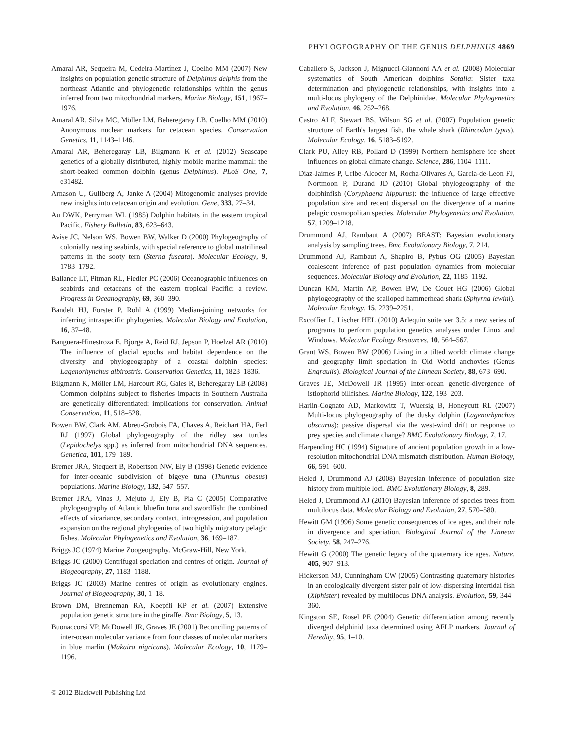PHYLOGEOGRAPHY OF THE GENUS DELPHINUS 4869
Amaral AR, Sequeira M, Cedeira-Martínez J, Coelho MM (2007) New insights on population genetic structure of Delphinus delphis from the northeast Atlantic and phylogenetic relationships within the genus inferred from two mitochondrial markers. Marine Biology, 151, 1967–1976.
Amaral AR, Silva MC, Möller LM, Beheregaray LB, Coelho MM (2010) Anonymous nuclear markers for cetacean species. Conservation Genetics, 11, 1143–1146.
Amaral AR, Beheregaray LB, Bilgmann K et al. (2012) Seascape genetics of a globally distributed, highly mobile marine mammal: the short-beaked common dolphin (genus Delphinus). PLoS One, 7, e31482.
Arnason U, Gullberg A, Janke A (2004) Mitogenomic analyses provide new insights into cetacean origin and evolution. Gene, 333, 27–34.
Au DWK, Perryman WL (1985) Dolphin habitats in the eastern tropical Pacific. Fishery Bulletin, 83, 623–643.
Avise JC, Nelson WS, Bowen BW, Walker D (2000) Phylogeography of colonially nesting seabirds, with special reference to global matrilineal patterns in the sooty tern (Sterna fuscata). Molecular Ecology, 9, 1783–1792.
Ballance LT, Pitman RL, Fiedler PC (2006) Oceanographic influences on seabirds and cetaceans of the eastern tropical Pacific: a review. Progress in Oceanography, 69, 360–390.
Bandelt HJ, Forster P, Rohl A (1999) Median-joining networks for inferring intraspecific phylogenies. Molecular Biology and Evolution, 16, 37–48.
Banguera-Hinestroza E, Bjorge A, Reid RJ, Jepson P, Hoelzel AR (2010) The influence of glacial epochs and habitat dependence on the diversity and phylogeography of a coastal dolphin species: Lagenorhynchus albirostris. Conservation Genetics, 11, 1823–1836.
Bilgmann K, Möller LM, Harcourt RG, Gales R, Beheregaray LB (2008) Common dolphins subject to fisheries impacts in Southern Australia are genetically differentiated: implications for conservation. Animal Conservation, 11, 518–528.
Bowen BW, Clark AM, Abreu-Grobois FA, Chaves A, Reichart HA, Ferl RJ (1997) Global phylogeography of the ridley sea turtles (Lepidochelys spp.) as inferred from mitochondrial DNA sequences. Genetica, 101, 179–189.
Bremer JRA, Stequert B, Robertson NW, Ely B (1998) Genetic evidence for inter-oceanic subdivision of bigeye tuna (Thunnus obesus) populations. Marine Biology, 132, 547–557.
Bremer JRA, Vinas J, Mejuto J, Ely B, Pla C (2005) Comparative phylogeography of Atlantic bluefin tuna and swordfish: the combined effects of vicariance, secondary contact, introgression, and population expansion on the regional phylogenies of two highly migratory pelagic fishes. Molecular Phylogenetics and Evolution, 36, 169–187.
Briggs JC (1974) Marine Zoogeography. McGraw-Hill, New York.
Briggs JC (2000) Centrifugal speciation and centres of origin. Journal of Biogeography, 27, 1183–1188.
Briggs JC (2003) Marine centres of origin as evolutionary engines. Journal of Biogeography, 30, 1–18.
Brown DM, Brenneman RA, Koepfli KP et al. (2007) Extensive population genetic structure in the giraffe. Bmc Biology, 5, 13.
Buonaccorsi VP, McDowell JR, Graves JE (2001) Reconciling patterns of inter-ocean molecular variance from four classes of molecular markers in blue marlin (Makaira nigricans). Molecular Ecology, 10, 1179–1196.
Caballero S, Jackson J, Mignucci-Giannoni AA et al. (2008) Molecular systematics of South American dolphins Sotalia: Sister taxa determination and phylogenetic relationships, with insights into a multi-locus phylogeny of the Delphinidae. Molecular Phylogenetics and Evolution, 46, 252–268.
Castro ALF, Stewart BS, Wilson SG et al. (2007) Population genetic structure of Earth's largest fish, the whale shark (Rhincodon typus). Molecular Ecology, 16, 5183–5192.
Clark PU, Alley RB, Pollard D (1999) Northern hemisphere ice sheet influences on global climate change. Science, 286, 1104–1111.
Diaz-Jaimes P, Urlbe-Alcocer M, Rocha-Olivares A, Garcia-de-Leon FJ, Nortmoon P, Durand JD (2010) Global phylogeography of the dolphinfish (Coryphaena hippurus): the influence of large effective population size and recent dispersal on the divergence of a marine pelagic cosmopolitan species. Molecular Phylogenetics and Evolution, 57, 1209–1218.
Drummond AJ, Rambaut A (2007) BEAST: Bayesian evolutionary analysis by sampling trees. Bmc Evolutionary Biology, 7, 214.
Drummond AJ, Rambaut A, Shapiro B, Pybus OG (2005) Bayesian coalescent inference of past population dynamics from molecular sequences. Molecular Biology and Evolution, 22, 1185–1192.
Duncan KM, Martin AP, Bowen BW, De Couet HG (2006) Global phylogeography of the scalloped hammerhead shark (Sphyrna lewini). Molecular Ecology, 15, 2239–2251.
Excoffier L, Lischer HEL (2010) Arlequin suite ver 3.5: a new series of programs to perform population genetics analyses under Linux and Windows. Molecular Ecology Resources, 10, 564–567.
Grant WS, Bowen BW (2006) Living in a tilted world: climate change and geography limit speciation in Old World anchovies (Genus Engraulis). Biological Journal of the Linnean Society, 88, 673–690.
Graves JE, McDowell JR (1995) Inter-ocean genetic-divergence of istiophorid billfishes. Marine Biology, 122, 193–203.
Harlin-Cognato AD, Markowitz T, Wuersig B, Honeycutt RL (2007) Multi-locus phylogeography of the dusky dolphin (Lagenorhynchus obscurus): passive dispersal via the west-wind drift or response to prey species and climate change? BMC Evolutionary Biology, 7, 17.
Harpending HC (1994) Signature of ancient population growth in a low-resolution mitochondrial DNA mismatch distribution. Human Biology, 66, 591–600.
Heled J, Drummond AJ (2008) Bayesian inference of population size history from multiple loci. BMC Evolutionary Biology, 8, 289.
Heled J, Drummond AJ (2010) Bayesian inference of species trees from multilocus data. Molecular Biology and Evolution, 27, 570–580.
Hewitt GM (1996) Some genetic consequences of ice ages, and their role in divergence and speciation. Biological Journal of the Linnean Society, 58, 247–276.
Hewitt G (2000) The genetic legacy of the quaternary ice ages. Nature, 405, 907–913.
Hickerson MJ, Cunningham CW (2005) Contrasting quaternary histories in an ecologically divergent sister pair of low-dispersing intertidal fish (Xiphister) revealed by multilocus DNA analysis. Evolution, 59, 344–360.
Kingston SE, Rosel PE (2004) Genetic differentiation among recently diverged delphinid taxa determined using AFLP markers. Journal of Heredity, 95, 1–10.
© 2012 Blackwell Publishing Ltd